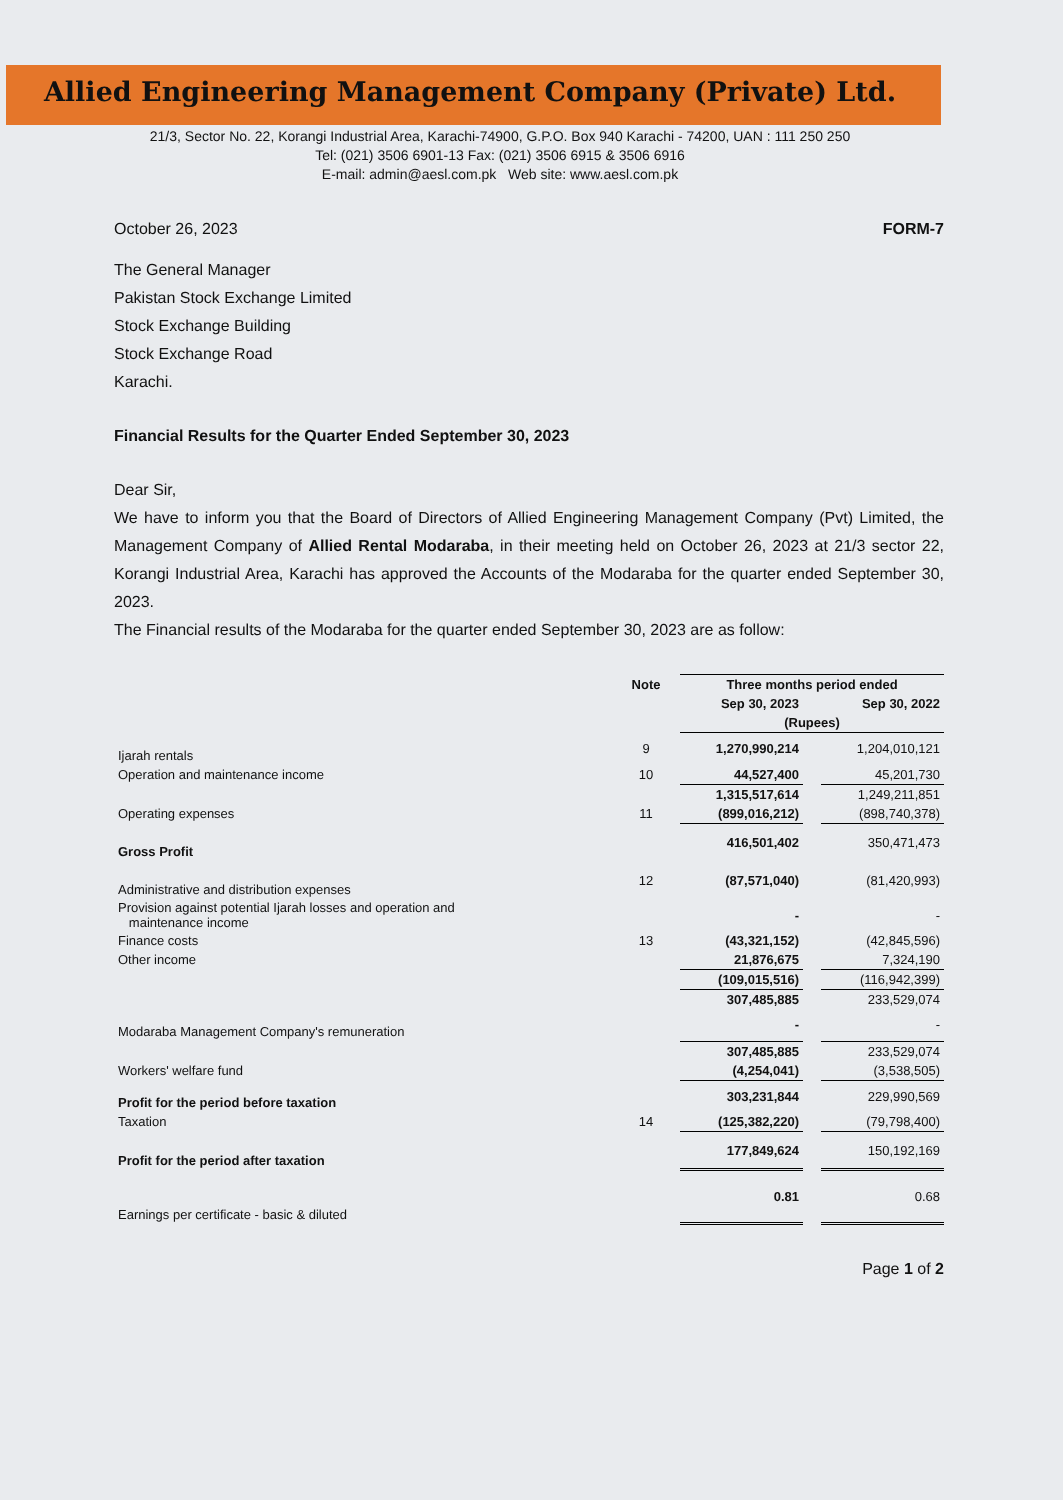Allied Engineering Management Company (Private) Ltd.
21/3, Sector No. 22, Korangi Industrial Area, Karachi-74900, G.P.O. Box 940 Karachi - 74200, UAN : 111 250 250
Tel: (021) 3506 6901-13 Fax: (021) 3506 6915 & 3506 6916
E-mail: admin@aesl.com.pk Web site: www.aesl.com.pk
October 26, 2023 FORM-7
The General Manager
Pakistan Stock Exchange Limited
Stock Exchange Building
Stock Exchange Road
Karachi.
Financial Results for the Quarter Ended September 30, 2023
Dear Sir,
We have to inform you that the Board of Directors of Allied Engineering Management Company (Pvt) Limited, the Management Company of Allied Rental Modaraba, in their meeting held on October 26, 2023 at 21/3 sector 22, Korangi Industrial Area, Karachi has approved the Accounts of the Modaraba for the quarter ended September 30, 2023.
The Financial results of the Modaraba for the quarter ended September 30, 2023 are as follow:
| | Note | Three months period ended | | |
| --- | --- | --- | --- | --- |
| | | Sep 30, 2023 | | Sep 30, 2022 |
| | | (Rupees) | | |
| Ijarah rentals | 9 | 1,270,990,214 | | 1,204,010,121 |
| Operation and maintenance income | 10 | 44,527,400 | | 45,201,730 |
| | | 1,315,517,614 | | 1,249,211,851 |
| Operating expenses | 11 | (899,016,212) | | (898,740,378) |
| Gross Profit | | 416,501,402 | | 350,471,473 |
| Administrative and distribution expenses | 12 | (87,571,040) | | (81,420,993) |
| Provision against potential Ijarah losses and operation and maintenance income | | - | | - |
| Finance costs | 13 | (43,321,152) | | (42,845,596) |
| Other income | | 21,876,675 | | 7,324,190 |
| | | (109,015,516) | | (116,942,399) |
| | | 307,485,885 | | 233,529,074 |
| Modaraba Management Company's remuneration | | - | | - |
| | | 307,485,885 | | 233,529,074 |
| Workers' welfare fund | | (4,254,041) | | (3,538,505) |
| Profit for the period before taxation | | 303,231,844 | | 229,990,569 |
| Taxation | 14 | (125,382,220) | | (79,798,400) |
| Profit for the period after taxation | | 177,849,624 | | 150,192,169 |
| Earnings per certificate - basic & diluted | | 0.81 | | 0.68 |
Page 1 of 2